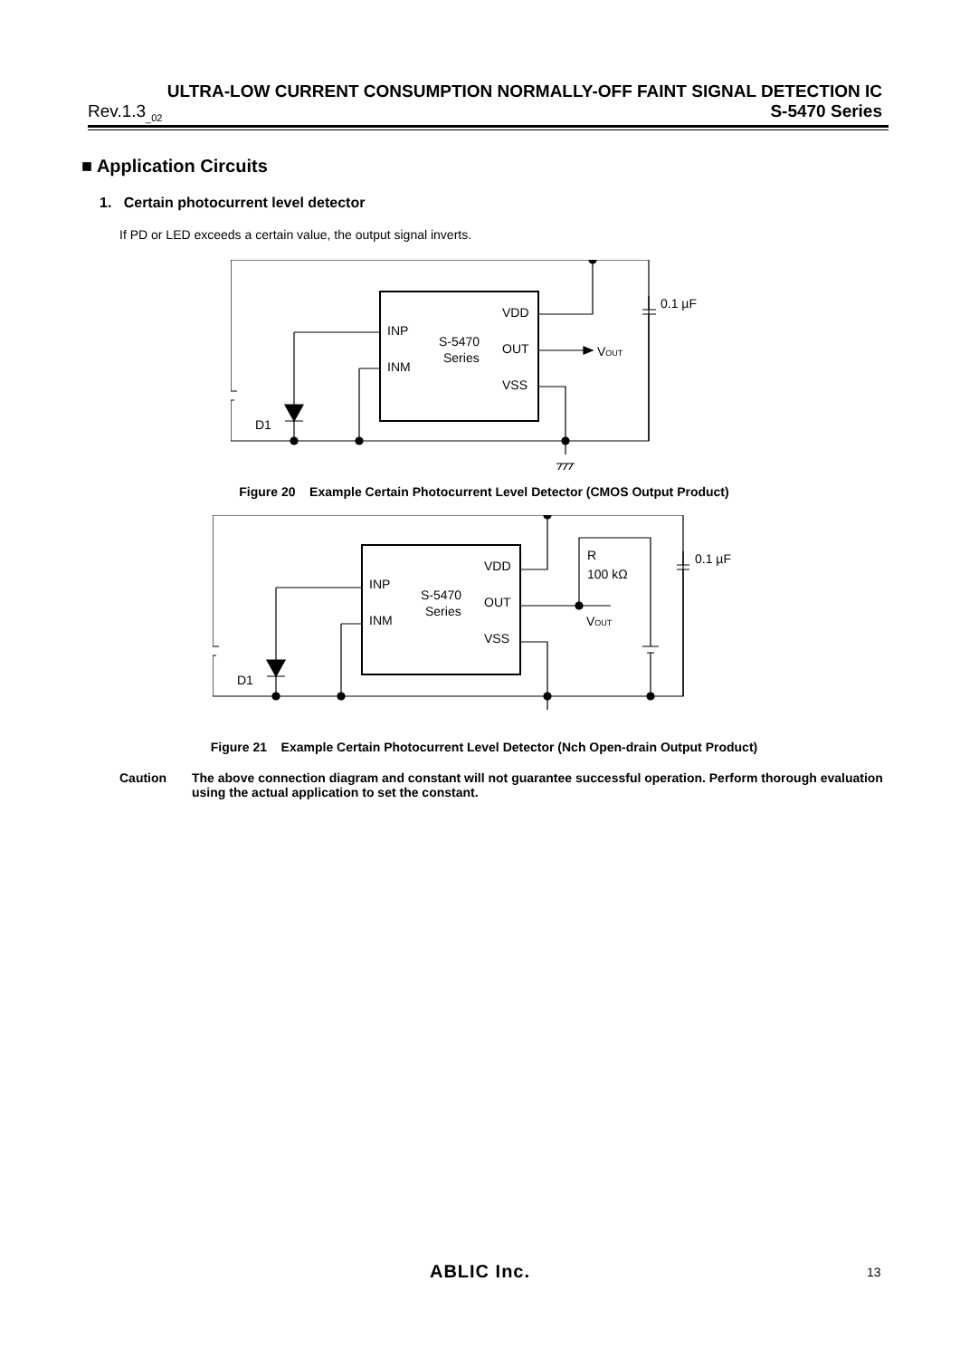ULTRA-LOW CURRENT CONSUMPTION NORMALLY-OFF FAINT SIGNAL DETECTION IC
Rev.1.3<sub>_02</sub> S-5470 Series
■ Application Circuits
1. Certain photocurrent level detector
If PD or LED exceeds a certain value, the output signal inverts.
INP
INM
S-5470
Series
VDD
OUT
VSS
VOUT
0.1 µF
D1
Figure 20 Example Certain Photocurrent Level Detector (CMOS Output Product)
INP
INM
S-5470
Series
VDD
OUT
VSS
VOUT
0.1 µF
D1
R
100 kΩ
Figure 21 Example Certain Photocurrent Level Detector (Nch Open-drain Output Product)
Caution The above connection diagram and constant will not guarantee successful operation. Perform thorough evaluation using the actual application to set the constant.
ABLIC Inc. 13